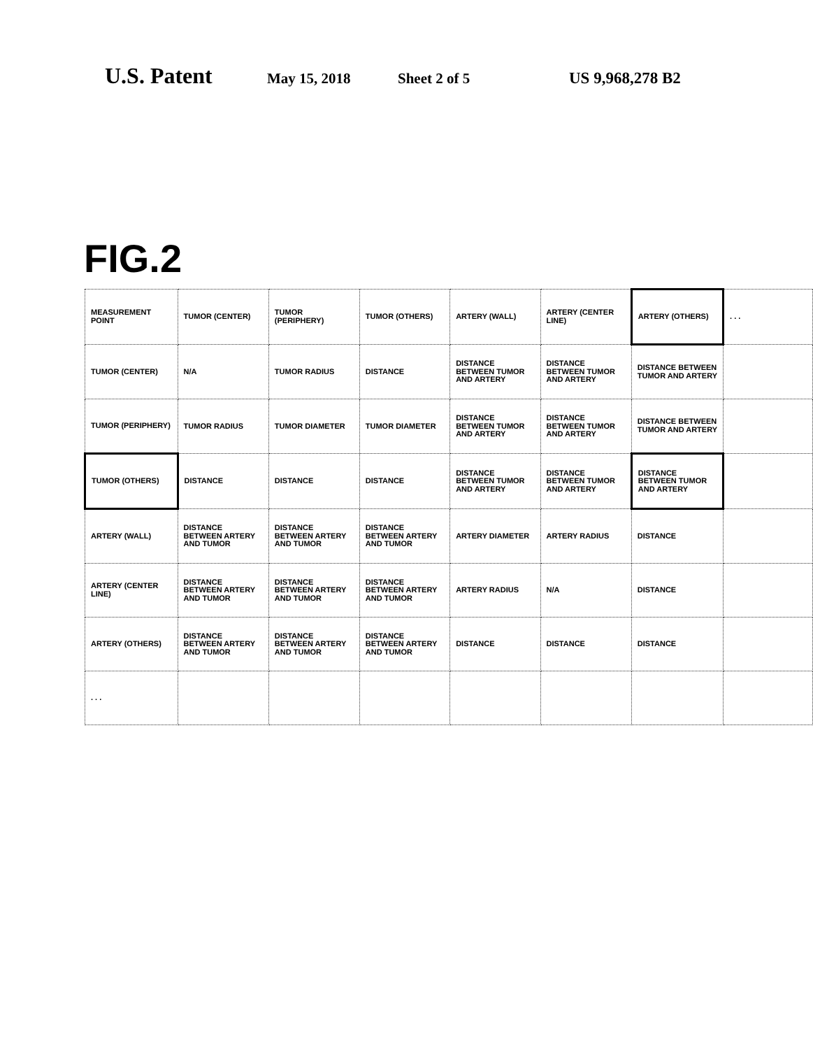U.S. Patent May 15, 2018 Sheet 2 of 5 US 9,968,278 B2
FIG.2
| MEASUREMENT POINT | TUMOR (CENTER) | TUMOR (PERIPHERY) | TUMOR (OTHERS) | ARTERY (WALL) | ARTERY (CENTER LINE) | ARTERY (OTHERS) | . . . |
| --- | --- | --- | --- | --- | --- | --- | --- |
| TUMOR (CENTER) | N/A | TUMOR RADIUS | DISTANCE | DISTANCE BETWEEN TUMOR AND ARTERY | DISTANCE BETWEEN TUMOR AND ARTERY | DISTANCE BETWEEN TUMOR AND ARTERY | |
| TUMOR (PERIPHERY) | TUMOR RADIUS | TUMOR DIAMETER | TUMOR DIAMETER | DISTANCE BETWEEN TUMOR AND ARTERY | DISTANCE BETWEEN TUMOR AND ARTERY | DISTANCE BETWEEN TUMOR AND ARTERY | |
| TUMOR (OTHERS) | DISTANCE | DISTANCE | DISTANCE | DISTANCE BETWEEN TUMOR AND ARTERY | DISTANCE BETWEEN TUMOR AND ARTERY | DISTANCE BETWEEN TUMOR AND ARTERY | |
| ARTERY (WALL) | DISTANCE BETWEEN ARTERY AND TUMOR | DISTANCE BETWEEN ARTERY AND TUMOR | DISTANCE BETWEEN ARTERY AND TUMOR | ARTERY DIAMETER | ARTERY RADIUS | DISTANCE | |
| ARTERY (CENTER LINE) | DISTANCE BETWEEN ARTERY AND TUMOR | DISTANCE BETWEEN ARTERY AND TUMOR | DISTANCE BETWEEN ARTERY AND TUMOR | ARTERY RADIUS | N/A | DISTANCE | |
| ARTERY (OTHERS) | DISTANCE BETWEEN ARTERY AND TUMOR | DISTANCE BETWEEN ARTERY AND TUMOR | DISTANCE BETWEEN ARTERY AND TUMOR | DISTANCE | DISTANCE | DISTANCE | |
| . . . | | | | | | | |